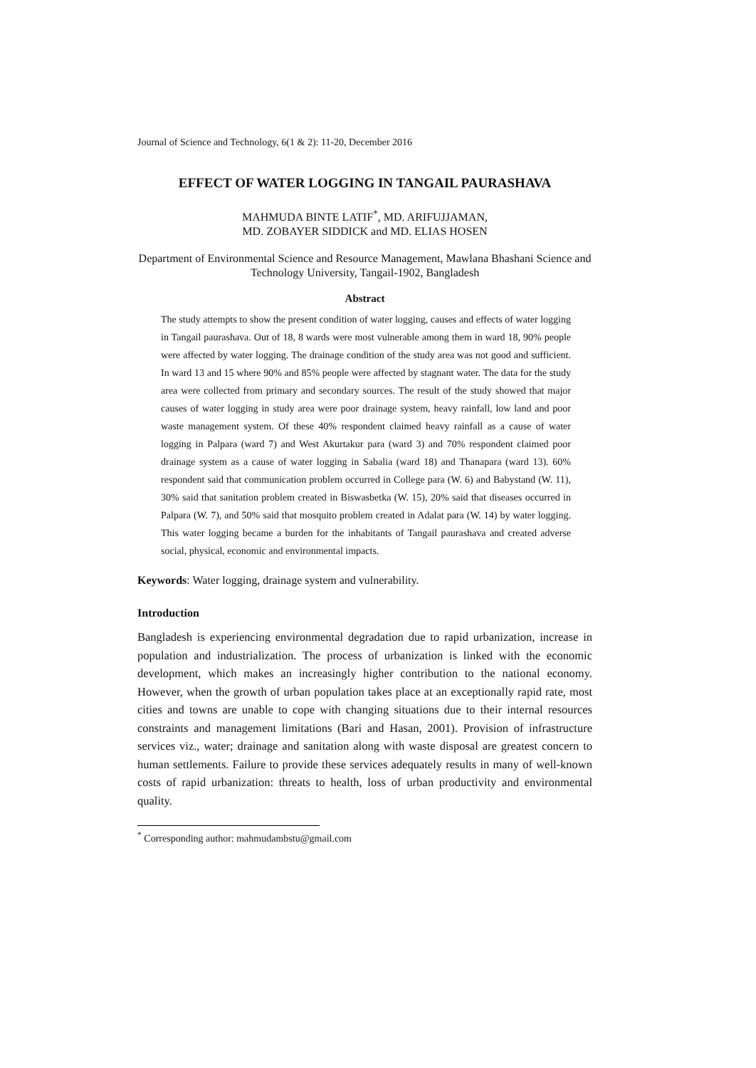Journal of Science and Technology, 6(1 & 2): 11-20, December 2016
EFFECT OF WATER LOGGING IN TANGAIL PAURASHAVA
MAHMUDA BINTE LATIF<sup>*</sup>, MD. ARIFUJJAMAN,
MD. ZOBAYER SIDDICK and MD. ELIAS HOSEN
Department of Environmental Science and Resource Management, Mawlana Bhashani Science and Technology University, Tangail-1902, Bangladesh
Abstract
The study attempts to show the present condition of water logging, causes and effects of water logging in Tangail paurashava. Out of 18, 8 wards were most vulnerable among them in ward 18, 90% people were affected by water logging. The drainage condition of the study area was not good and sufficient. In ward 13 and 15 where 90% and 85% people were affected by stagnant water. The data for the study area were collected from primary and secondary sources. The result of the study showed that major causes of water logging in study area were poor drainage system, heavy rainfall, low land and poor waste management system. Of these 40% respondent claimed heavy rainfall as a cause of water logging in Palpara (ward 7) and West Akurtakur para (ward 3) and 70% respondent claimed poor drainage system as a cause of water logging in Sabalia (ward 18) and Thanapara (ward 13). 60% respondent said that communication problem occurred in College para (W. 6) and Babystand (W. 11), 30% said that sanitation problem created in Biswasbetka (W. 15), 20% said that diseases occurred in Palpara (W. 7), and 50% said that mosquito problem created in Adalat para (W. 14) by water logging. This water logging became a burden for the inhabitants of Tangail paurashava and created adverse social, physical, economic and environmental impacts.
Keywords: Water logging, drainage system and vulnerability.
Introduction
Bangladesh is experiencing environmental degradation due to rapid urbanization, increase in population and industrialization. The process of urbanization is linked with the economic development, which makes an increasingly higher contribution to the national economy. However, when the growth of urban population takes place at an exceptionally rapid rate, most cities and towns are unable to cope with changing situations due to their internal resources constraints and management limitations (Bari and Hasan, 2001). Provision of infrastructure services viz., water; drainage and sanitation along with waste disposal are greatest concern to human settlements. Failure to provide these services adequately results in many of well-known costs of rapid urbanization: threats to health, loss of urban productivity and environmental quality.
<sup>*</sup> Corresponding author: mahmudambstu@gmail.com